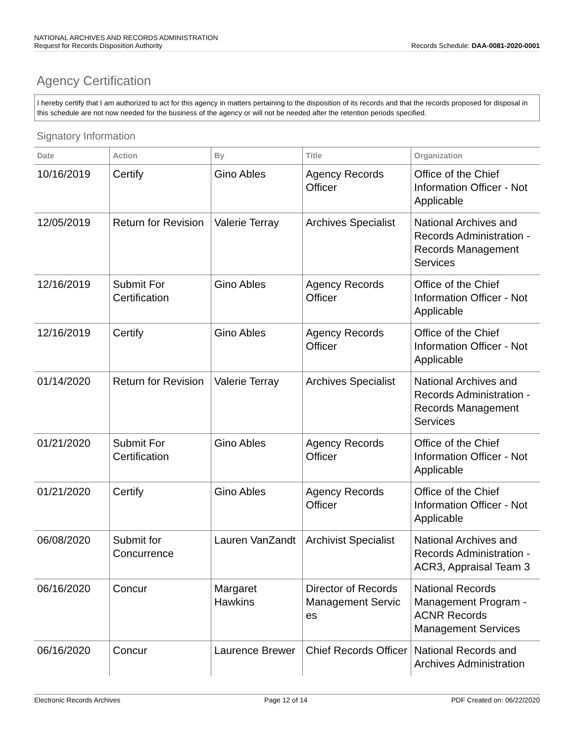NATIONAL ARCHIVES AND RECORDS ADMINISTRATION
Records Schedule: DAA-0081-2020-0001 Request for Records Disposition Authority
Agency Certification
I hereby certify that I am authorized to act for this agency in matters pertaining to the disposition of its records and that the records proposed for disposal in this schedule are not now needed for the business of the agency or will not be needed after the retention periods specified.
Signatory Information
| Date | Action | By | Title | Organization |
| --- | --- | --- | --- | --- |
| 10/16/2019 | Certify | Gino Ables | Agency Records Officer | Office of the Chief Information Officer - Not Applicable |
| 12/05/2019 | Return for Revision | Valerie Terray | Archives Specialist | National Archives and Records Administration - Records Management Services |
| 12/16/2019 | Submit For Certification | Gino Ables | Agency Records Officer | Office of the Chief Information Officer - Not Applicable |
| 12/16/2019 | Certify | Gino Ables | Agency Records Officer | Office of the Chief Information Officer - Not Applicable |
| 01/14/2020 | Return for Revision | Valerie Terray | Archives Specialist | National Archives and Records Administration - Records Management Services |
| 01/21/2020 | Submit For Certification | Gino Ables | Agency Records Officer | Office of the Chief Information Officer - Not Applicable |
| 01/21/2020 | Certify | Gino Ables | Agency Records Officer | Office of the Chief Information Officer - Not Applicable |
| 06/08/2020 | Submit for Concurrence | Lauren VanZandt | Archivist Specialist | National Archives and Records Administration - ACR3, Appraisal Team 3 |
| 06/16/2020 | Concur | Margaret Hawkins | Director of Records Management Servic es | National Records Management Program - ACNR Records Management Services |
| 06/16/2020 | Concur | Laurence Brewer | Chief Records Officer | National Records and Archives Administration |
Electronic Records Archives Page 12 of 14 PDF Created on: 06/22/2020